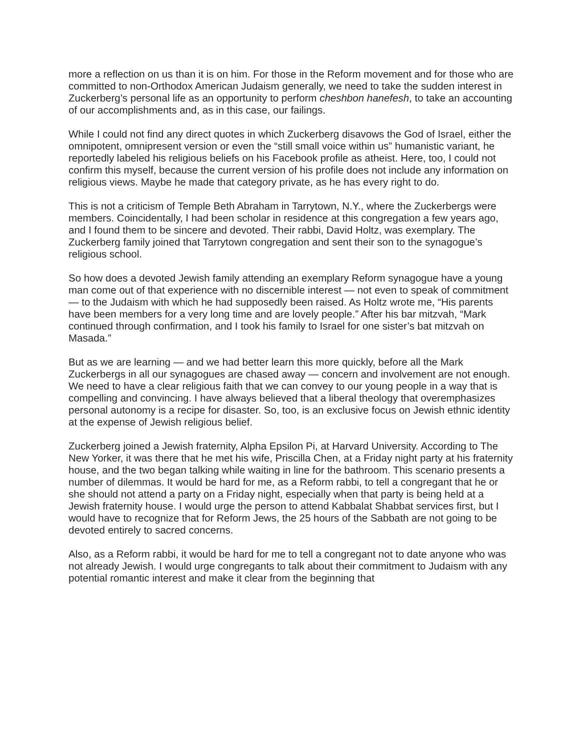more a reflection on us than it is on him. For those in the Reform movement and for those who are committed to non-Orthodox American Judaism generally, we need to take the sudden interest in Zuckerberg’s personal life as an opportunity to perform cheshbon hanefesh, to take an accounting of our accomplishments and, as in this case, our failings.
While I could not find any direct quotes in which Zuckerberg disavows the God of Israel, either the omnipotent, omnipresent version or even the “still small voice within us” humanistic variant, he reportedly labeled his religious beliefs on his Facebook profile as atheist. Here, too, I could not confirm this myself, because the current version of his profile does not include any information on religious views. Maybe he made that category private, as he has every right to do.
This is not a criticism of Temple Beth Abraham in Tarrytown, N.Y., where the Zuckerbergs were members. Coincidentally, I had been scholar in residence at this congregation a few years ago, and I found them to be sincere and devoted. Their rabbi, David Holtz, was exemplary. The Zuckerberg family joined that Tarrytown congregation and sent their son to the synagogue’s religious school.
So how does a devoted Jewish family attending an exemplary Reform synagogue have a young man come out of that experience with no discernible interest — not even to speak of commitment — to the Judaism with which he had supposedly been raised. As Holtz wrote me, “His parents have been members for a very long time and are lovely people.” After his bar mitzvah, “Mark continued through confirmation, and I took his family to Israel for one sister’s bat mitzvah on Masada.”
But as we are learning — and we had better learn this more quickly, before all the Mark Zuckerbergs in all our synagogues are chased away — concern and involvement are not enough. We need to have a clear religious faith that we can convey to our young people in a way that is compelling and convincing. I have always believed that a liberal theology that overemphasizes personal autonomy is a recipe for disaster. So, too, is an exclusive focus on Jewish ethnic identity at the expense of Jewish religious belief.
Zuckerberg joined a Jewish fraternity, Alpha Epsilon Pi, at Harvard University. According to The New Yorker, it was there that he met his wife, Priscilla Chen, at a Friday night party at his fraternity house, and the two began talking while waiting in line for the bathroom. This scenario presents a number of dilemmas. It would be hard for me, as a Reform rabbi, to tell a congregant that he or she should not attend a party on a Friday night, especially when that party is being held at a Jewish fraternity house. I would urge the person to attend Kabbalat Shabbat services first, but I would have to recognize that for Reform Jews, the 25 hours of the Sabbath are not going to be devoted entirely to sacred concerns.
Also, as a Reform rabbi, it would be hard for me to tell a congregant not to date anyone who was not already Jewish. I would urge congregants to talk about their commitment to Judaism with any potential romantic interest and make it clear from the beginning that